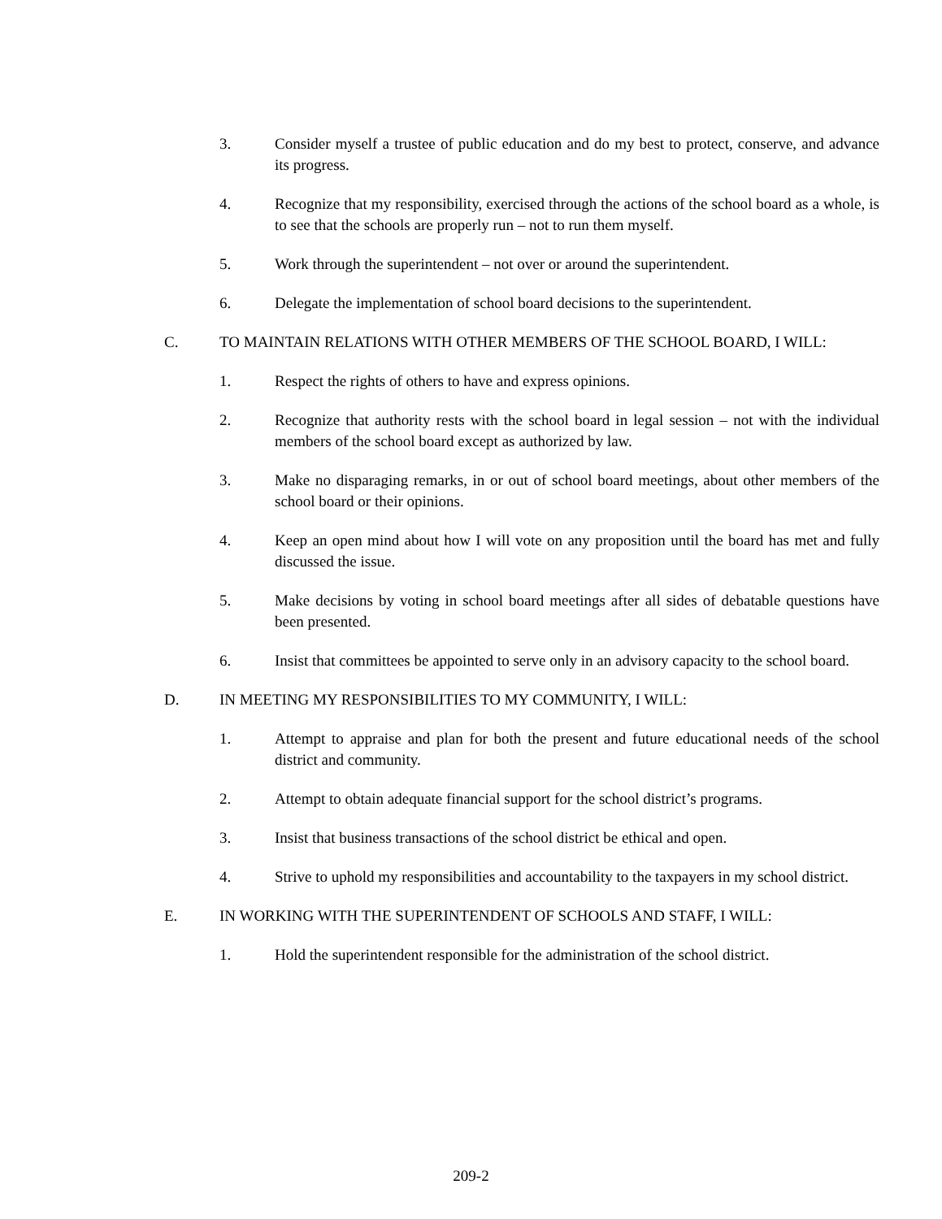3. Consider myself a trustee of public education and do my best to protect, conserve, and advance its progress.
4. Recognize that my responsibility, exercised through the actions of the school board as a whole, is to see that the schools are properly run – not to run them myself.
5. Work through the superintendent – not over or around the superintendent.
6. Delegate the implementation of school board decisions to the superintendent.
C. TO MAINTAIN RELATIONS WITH OTHER MEMBERS OF THE SCHOOL BOARD, I WILL:
1. Respect the rights of others to have and express opinions.
2. Recognize that authority rests with the school board in legal session – not with the individual members of the school board except as authorized by law.
3. Make no disparaging remarks, in or out of school board meetings, about other members of the school board or their opinions.
4. Keep an open mind about how I will vote on any proposition until the board has met and fully discussed the issue.
5. Make decisions by voting in school board meetings after all sides of debatable questions have been presented.
6. Insist that committees be appointed to serve only in an advisory capacity to the school board.
D. IN MEETING MY RESPONSIBILITIES TO MY COMMUNITY, I WILL:
1. Attempt to appraise and plan for both the present and future educational needs of the school district and community.
2. Attempt to obtain adequate financial support for the school district’s programs.
3. Insist that business transactions of the school district be ethical and open.
4. Strive to uphold my responsibilities and accountability to the taxpayers in my school district.
E. IN WORKING WITH THE SUPERINTENDENT OF SCHOOLS AND STAFF, I WILL:
1. Hold the superintendent responsible for the administration of the school district.
209-2